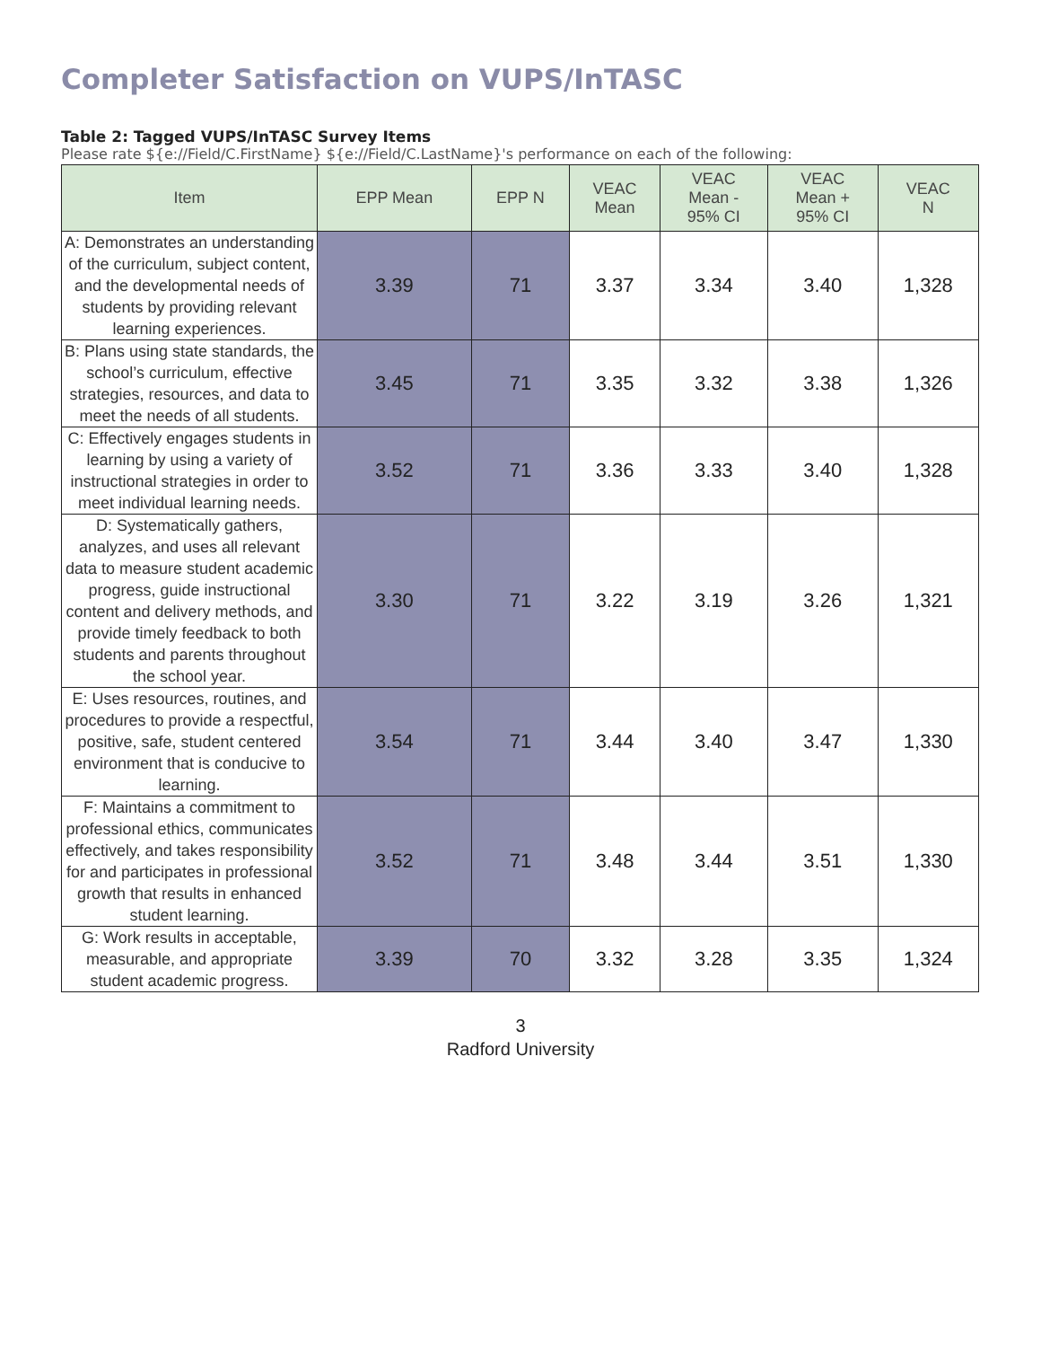Completer Satisfaction on VUPS/InTASC
Table 2: Tagged VUPS/InTASC Survey Items
Please rate ${e://Field/C.FirstName} ${e://Field/C.LastName}'s performance on each of the following:
| Item | EPP Mean | EPP N | VEAC Mean | VEAC Mean - 95% CI | VEAC Mean + 95% CI | VEAC N |
| --- | --- | --- | --- | --- | --- | --- |
| A: Demonstrates an understanding of the curriculum, subject content, and the developmental needs of students by providing relevant learning experiences. | 3.39 | 71 | 3.37 | 3.34 | 3.40 | 1,328 |
| B: Plans using state standards, the school’s curriculum, effective strategies, resources, and data to meet the needs of all students. | 3.45 | 71 | 3.35 | 3.32 | 3.38 | 1,326 |
| C: Effectively engages students in learning by using a variety of instructional strategies in order to meet individual learning needs. | 3.52 | 71 | 3.36 | 3.33 | 3.40 | 1,328 |
| D: Systematically gathers, analyzes, and uses all relevant data to measure student academic progress, guide instructional content and delivery methods, and provide timely feedback to both students and parents throughout the school year. | 3.30 | 71 | 3.22 | 3.19 | 3.26 | 1,321 |
| E: Uses resources, routines, and procedures to provide a respectful, positive, safe, student centered environment that is conducive to learning. | 3.54 | 71 | 3.44 | 3.40 | 3.47 | 1,330 |
| F: Maintains a commitment to professional ethics, communicates effectively, and takes responsibility for and participates in professional growth that results in enhanced student learning. | 3.52 | 71 | 3.48 | 3.44 | 3.51 | 1,330 |
| G: Work results in acceptable, measurable, and appropriate student academic progress. | 3.39 | 70 | 3.32 | 3.28 | 3.35 | 1,324 |
3
Radford University